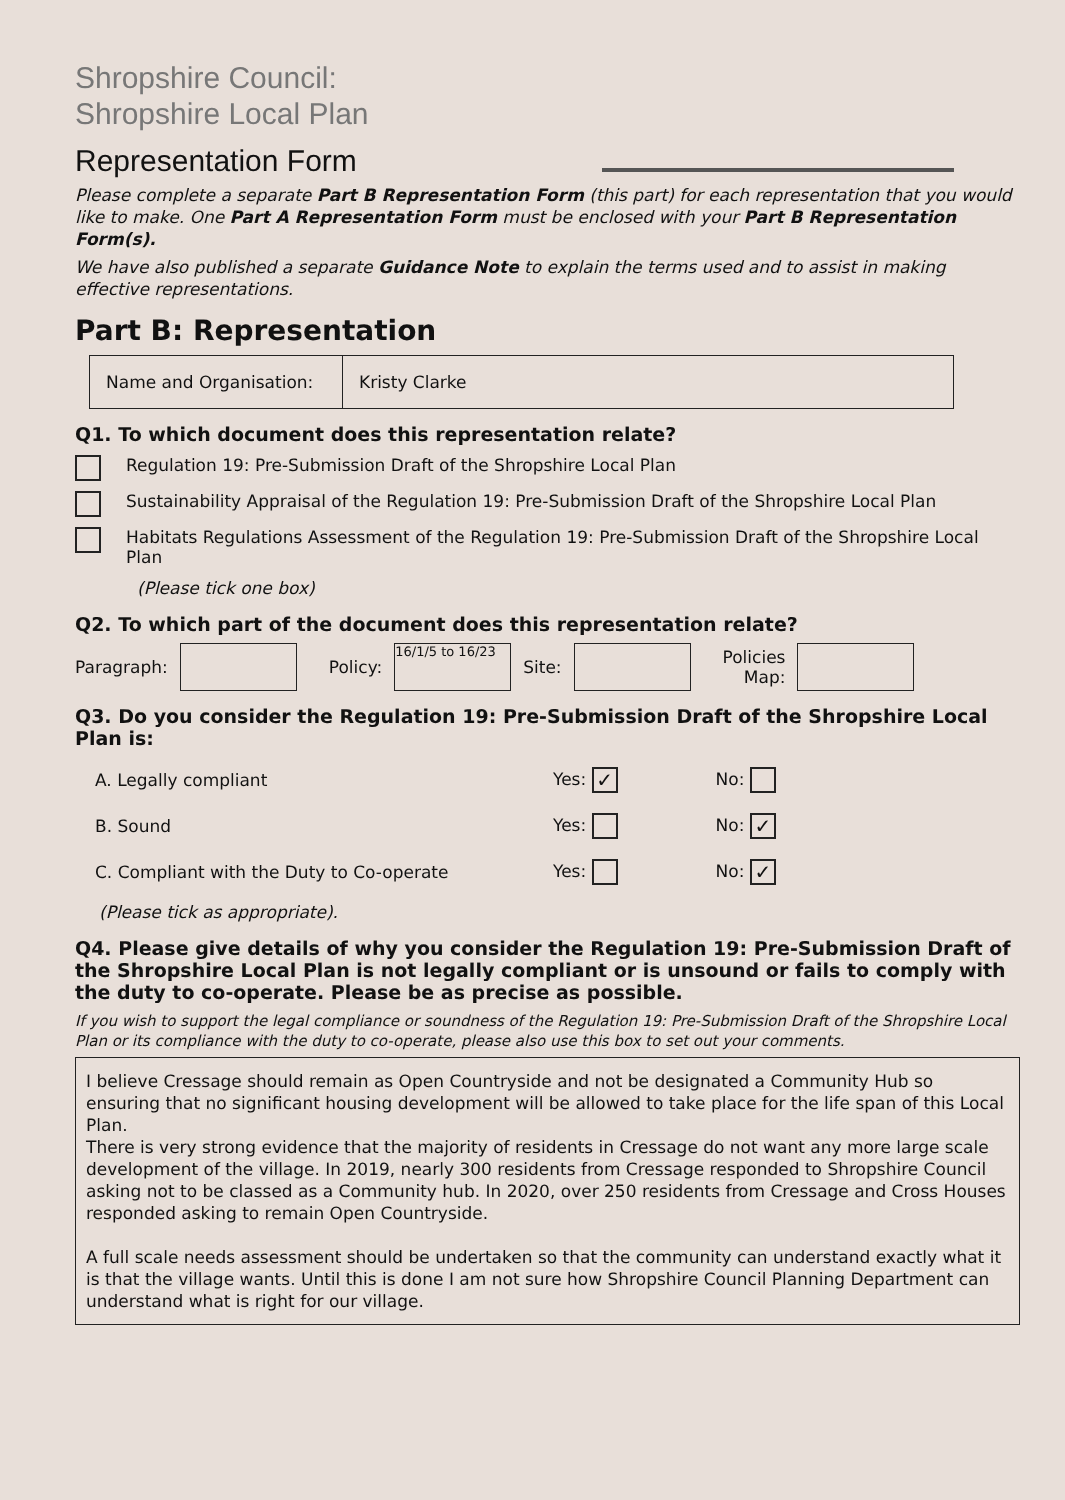Shropshire Council:
Shropshire Local Plan
Representation Form
Please complete a separate Part B Representation Form (this part) for each representation that you would like to make. One Part A Representation Form must be enclosed with your Part B Representation Form(s).
We have also published a separate Guidance Note to explain the terms used and to assist in making effective representations.
Part B: Representation
| Name and Organisation: | Kristy Clarke |
Q1. To which document does this representation relate?
Regulation 19: Pre-Submission Draft of the Shropshire Local Plan
Sustainability Appraisal of the Regulation 19: Pre-Submission Draft of the Shropshire Local Plan
Habitats Regulations Assessment of the Regulation 19: Pre-Submission Draft of the Shropshire Local Plan
(Please tick one box)
Q2. To which part of the document does this representation relate?
Paragraph: Policy: 16/1/5 to 16/23 Site: Policies
Map:
Q3. Do you consider the Regulation 19: Pre-Submission Draft of the Shropshire Local Plan is:
| A. Legally compliant | Yes: ✓ | No: |
| B. Sound | Yes: | No: ✓ |
| C. Compliant with the Duty to Co-operate | Yes: | No: ✓ |
(Please tick as appropriate).
Q4. Please give details of why you consider the Regulation 19: Pre-Submission Draft of the Shropshire Local Plan is not legally compliant or is unsound or fails to comply with the duty to co-operate. Please be as precise as possible.
If you wish to support the legal compliance or soundness of the Regulation 19: Pre-Submission Draft of the Shropshire Local Plan or its compliance with the duty to co-operate, please also use this box to set out your comments.
I believe Cressage should remain as Open Countryside and not be designated a Community Hub so ensuring that no significant housing development will be allowed to take place for the life span of this Local Plan.
There is very strong evidence that the majority of residents in Cressage do not want any more large scale development of the village. In 2019, nearly 300 residents from Cressage responded to Shropshire Council asking not to be classed as a Community hub. In 2020, over 250 residents from Cressage and Cross Houses responded asking to remain Open Countryside.
A full scale needs assessment should be undertaken so that the community can understand exactly what it is that the village wants. Until this is done I am not sure how Shropshire Council Planning Department can understand what is right for our village.